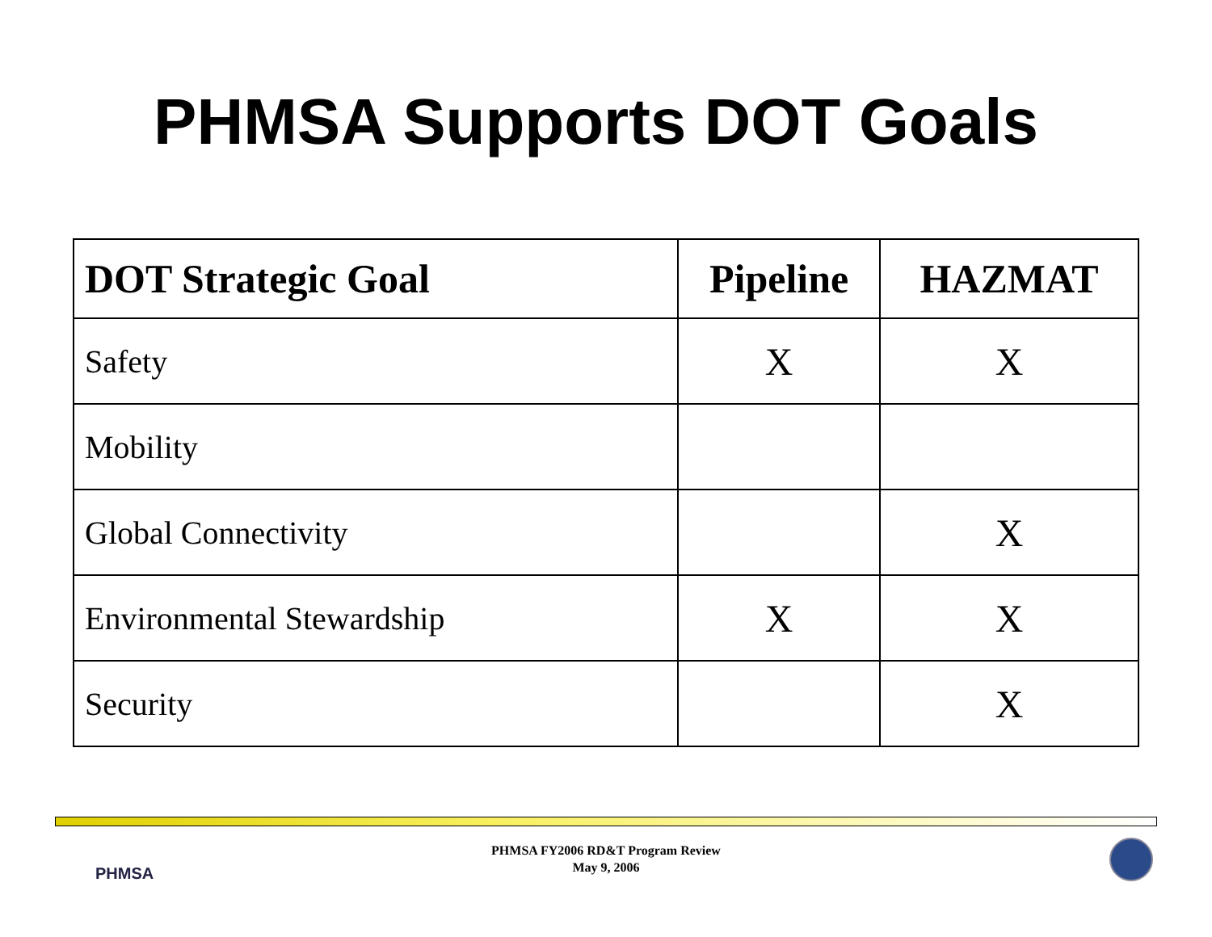PHMSA Supports DOT Goals
| DOT Strategic Goal | Pipeline | HAZMAT |
| --- | --- | --- |
| Safety | X | X |
| Mobility | | |
| Global Connectivity | | X |
| Environmental Stewardship | X | X |
| Security | | X |
PHMSA
PHMSA FY2006 RD&T Program Review
May 9, 2006